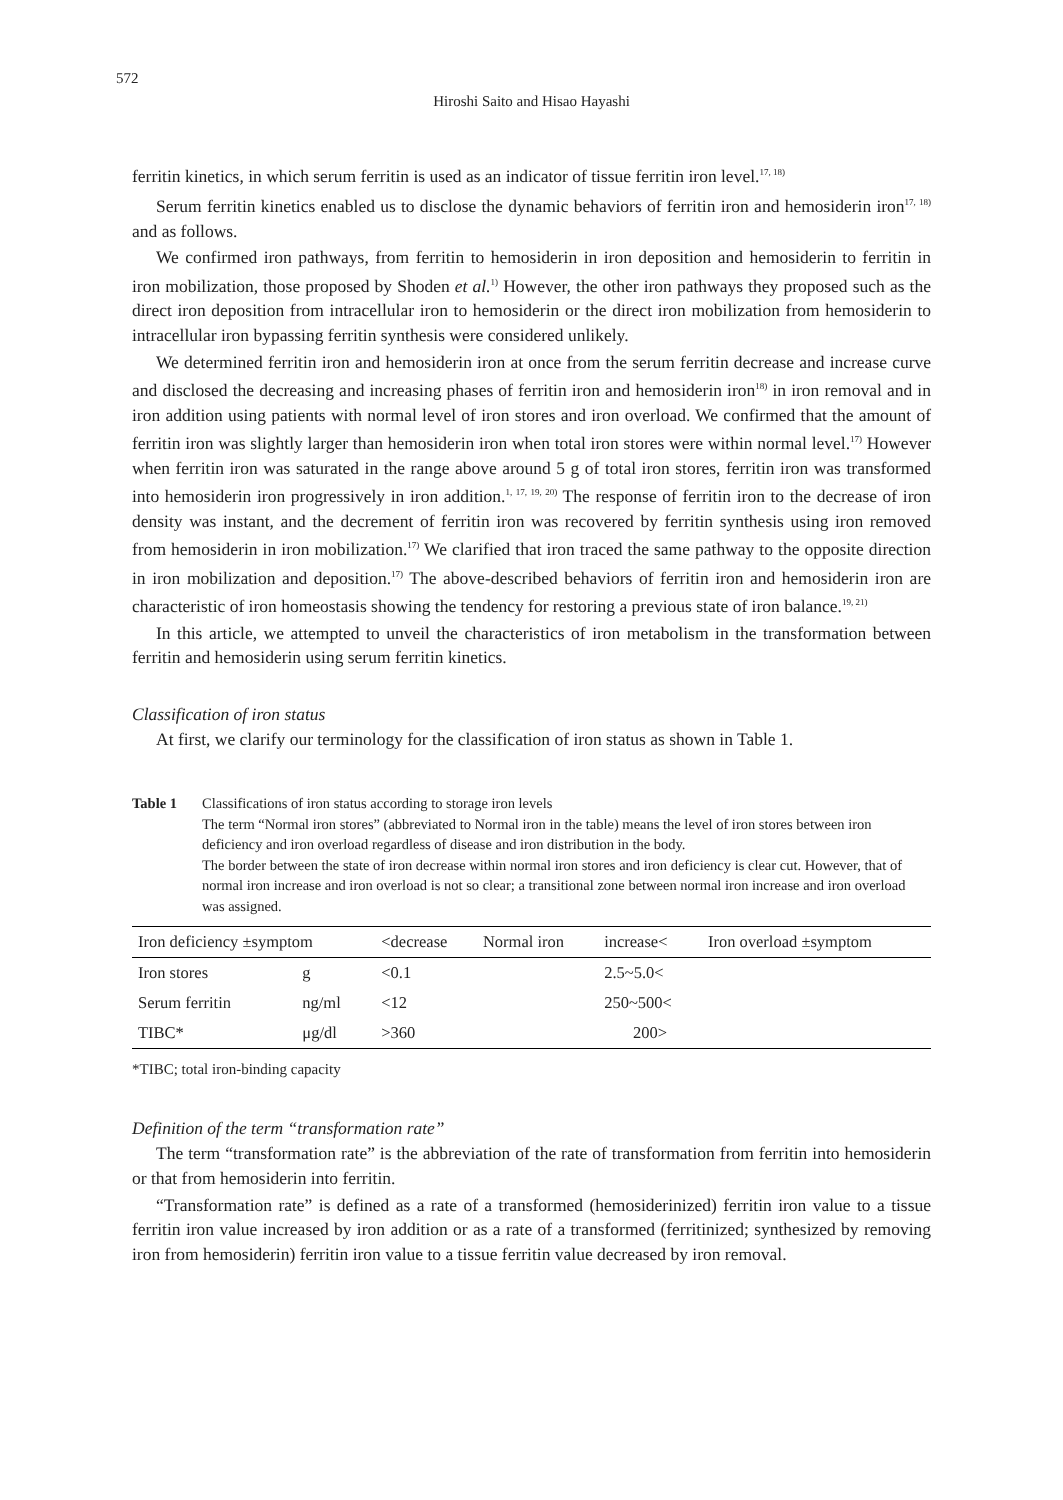572
Hiroshi Saito and Hisao Hayashi
ferritin kinetics, in which serum ferritin is used as an indicator of tissue ferritin iron level.<sup>17, 18)</sup>
Serum ferritin kinetics enabled us to disclose the dynamic behaviors of ferritin iron and hemosiderin iron<sup>17, 18)</sup> and as follows.
We confirmed iron pathways, from ferritin to hemosiderin in iron deposition and hemosiderin to ferritin in iron mobilization, those proposed by Shoden et al.<sup>1)</sup> However, the other iron pathways they proposed such as the direct iron deposition from intracellular iron to hemosiderin or the direct iron mobilization from hemosiderin to intracellular iron bypassing ferritin synthesis were considered unlikely.
We determined ferritin iron and hemosiderin iron at once from the serum ferritin decrease and increase curve and disclosed the decreasing and increasing phases of ferritin iron and hemosiderin iron<sup>18)</sup> in iron removal and in iron addition using patients with normal level of iron stores and iron overload. We confirmed that the amount of ferritin iron was slightly larger than hemosiderin iron when total iron stores were within normal level.<sup>17)</sup> However when ferritin iron was saturated in the range above around 5 g of total iron stores, ferritin iron was transformed into hemosiderin iron progressively in iron addition.<sup>1, 17, 19, 20)</sup> The response of ferritin iron to the decrease of iron density was instant, and the decrement of ferritin iron was recovered by ferritin synthesis using iron removed from hemosiderin in iron mobilization.<sup>17)</sup> We clarified that iron traced the same pathway to the opposite direction in iron mobilization and deposition.<sup>17)</sup> The above-described behaviors of ferritin iron and hemosiderin iron are characteristic of iron homeostasis showing the tendency for restoring a previous state of iron balance.<sup>19, 21)</sup>
In this article, we attempted to unveil the characteristics of iron metabolism in the transformation between ferritin and hemosiderin using serum ferritin kinetics.
Classification of iron status
At first, we clarify our terminology for the classification of iron status as shown in Table 1.
Table 1 Classifications of iron status according to storage iron levels
The term “Normal iron stores” (abbreviated to Normal iron in the table) means the level of iron stores between iron deficiency and iron overload regardless of disease and iron distribution in the body.
The border between the state of iron decrease within normal iron stores and iron deficiency is clear cut. However, that of normal iron increase and iron overload is not so clear; a transitional zone between normal iron increase and iron overload was assigned.
| Iron deficiency ±symptom | | <decrease | Normal iron | increase< | Iron overload ±symptom |
| --- | --- | --- | --- | --- | --- |
| Iron stores | g | <0.1 | | 2.5~5.0< | |
| Serum ferritin | ng/ml | <12 | | 250~500< | |
| TIBC* | μg/dl | >360 | | 200> | |
*TIBC; total iron-binding capacity
Definition of the term “transformation rate”
The term “transformation rate” is the abbreviation of the rate of transformation from ferritin into hemosiderin or that from hemosiderin into ferritin.
“Transformation rate” is defined as a rate of a transformed (hemosiderinized) ferritin iron value to a tissue ferritin iron value increased by iron addition or as a rate of a transformed (ferritinized; synthesized by removing iron from hemosiderin) ferritin iron value to a tissue ferritin value decreased by iron removal.